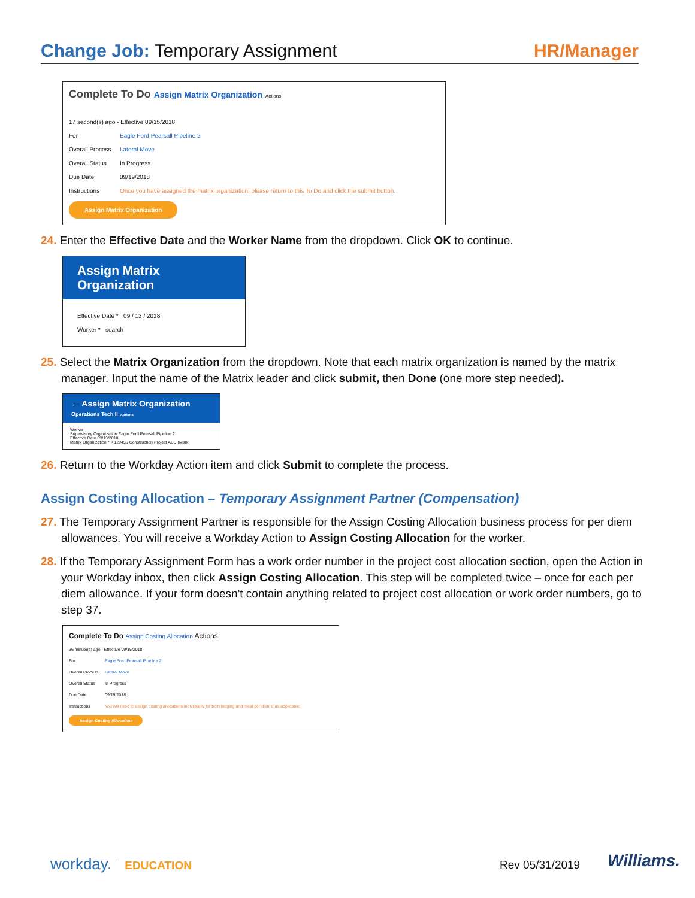Change Job: Temporary Assignment
HR/Manager
Complete To Do Assign Matrix Organization Actions
17 second(s) ago - Effective 09/15/2018
For Eagle Ford Pearsall Pipeline 2
Overall Process Lateral Move
Overall Status In Progress
Due Date 09/19/2018
Instructions Once you have assigned the matrix organization, please return to this To Do and click the submit button.
Assign Matrix Organization
24. Enter the Effective Date and the Worker Name from the dropdown. Click OK to continue.
Assign Matrix Organization
Effective Date * 09 / 13 / 2018
Worker * search
25. Select the Matrix Organization from the dropdown. Note that each matrix organization is named by the matrix manager. Input the name of the Matrix leader and click submit, then Done (one more step needed).
← Assign Matrix Organization
Operations Tech II Actions
Worker
Supervisory Organization Eagle Ford Pearsall Pipeline 2
Effective Date 09/13/2018
Matrix Organization * × 129456 Construction Project ABC (Mark
26. Return to the Workday Action item and click Submit to complete the process.
Assign Costing Allocation – Temporary Assignment Partner (Compensation)
27. The Temporary Assignment Partner is responsible for the Assign Costing Allocation business process for per diem allowances. You will receive a Workday Action to Assign Costing Allocation for the worker.
28. If the Temporary Assignment Form has a work order number in the project cost allocation section, open the Action in your Workday inbox, then click Assign Costing Allocation. This step will be completed twice – once for each per diem allowance. If your form doesn't contain anything related to project cost allocation or work order numbers, go to step 37.
Complete To Do Assign Costing Allocation Actions
36 minute(s) ago - Effective 09/15/2018
For Eagle Ford Pearsall Pipeline 2
Overall Process Lateral Move
Overall Status In Progress
Due Date 09/19/2018
Instructions You will need to assign costing allocations individually for both lodging and meal per diems, as applicable.
Assign Costing Allocation
workday. EDUCATION Rev 05/31/2019 Williams.